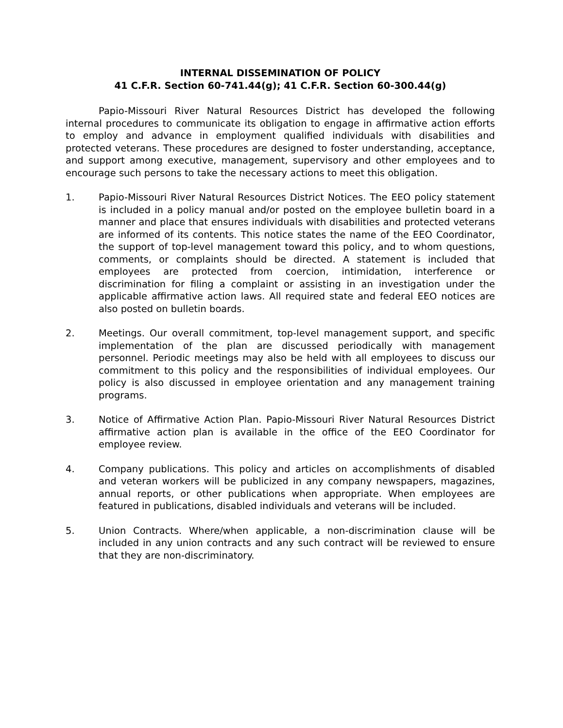INTERNAL DISSEMINATION OF POLICY
41 C.F.R. Section 60-741.44(g); 41 C.F.R. Section 60-300.44(g)
Papio-Missouri River Natural Resources District has developed the following internal procedures to communicate its obligation to engage in affirmative action efforts to employ and advance in employment qualified individuals with disabilities and protected veterans. These procedures are designed to foster understanding, acceptance, and support among executive, management, supervisory and other employees and to encourage such persons to take the necessary actions to meet this obligation.
1. Papio-Missouri River Natural Resources District Notices. The EEO policy statement is included in a policy manual and/or posted on the employee bulletin board in a manner and place that ensures individuals with disabilities and protected veterans are informed of its contents. This notice states the name of the EEO Coordinator, the support of top-level management toward this policy, and to whom questions, comments, or complaints should be directed. A statement is included that employees are protected from coercion, intimidation, interference or discrimination for filing a complaint or assisting in an investigation under the applicable affirmative action laws. All required state and federal EEO notices are also posted on bulletin boards.
2. Meetings. Our overall commitment, top-level management support, and specific implementation of the plan are discussed periodically with management personnel. Periodic meetings may also be held with all employees to discuss our commitment to this policy and the responsibilities of individual employees. Our policy is also discussed in employee orientation and any management training programs.
3. Notice of Affirmative Action Plan. Papio-Missouri River Natural Resources District affirmative action plan is available in the office of the EEO Coordinator for employee review.
4. Company publications. This policy and articles on accomplishments of disabled and veteran workers will be publicized in any company newspapers, magazines, annual reports, or other publications when appropriate. When employees are featured in publications, disabled individuals and veterans will be included.
5. Union Contracts. Where/when applicable, a non-discrimination clause will be included in any union contracts and any such contract will be reviewed to ensure that they are non-discriminatory.